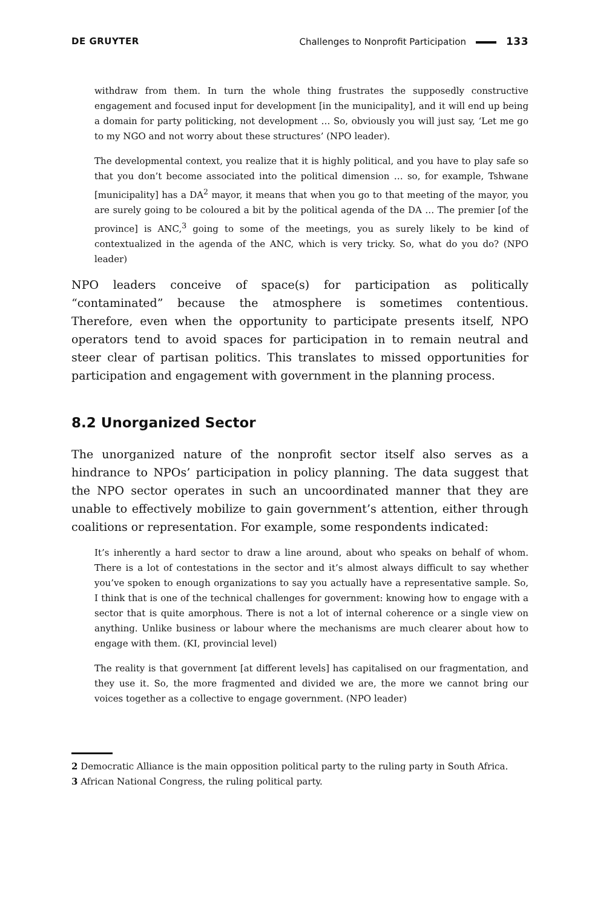DE GRUYTER
Challenges to Nonprofit Participation 133
withdraw from them. In turn the whole thing frustrates the supposedly constructive engagement and focused input for development [in the municipality], and it will end up being a domain for party politicking, not development … So, obviously you will just say, ‘Let me go to my NGO and not worry about these structures’ (NPO leader).
The developmental context, you realize that it is highly political, and you have to play safe so that you don’t become associated into the political dimension … so, for example, Tshwane [municipality] has a DA<sup>2</sup> mayor, it means that when you go to that meeting of the mayor, you are surely going to be coloured a bit by the political agenda of the DA … The premier [of the province] is ANC,<sup>3</sup> going to some of the meetings, you as surely likely to be kind of contextualized in the agenda of the ANC, which is very tricky. So, what do you do? (NPO leader)
NPO leaders conceive of space(s) for participation as politically “contaminated” because the atmosphere is sometimes contentious. Therefore, even when the opportunity to participate presents itself, NPO operators tend to avoid spaces for participation in to remain neutral and steer clear of partisan politics. This translates to missed opportunities for participation and engagement with government in the planning process.
8.2 Unorganized Sector
The unorganized nature of the nonprofit sector itself also serves as a hindrance to NPOs’ participation in policy planning. The data suggest that the NPO sector operates in such an uncoordinated manner that they are unable to effectively mobilize to gain government’s attention, either through coalitions or representation. For example, some respondents indicated:
It’s inherently a hard sector to draw a line around, about who speaks on behalf of whom. There is a lot of contestations in the sector and it’s almost always difficult to say whether you’ve spoken to enough organizations to say you actually have a representative sample. So, I think that is one of the technical challenges for government: knowing how to engage with a sector that is quite amorphous. There is not a lot of internal coherence or a single view on anything. Unlike business or labour where the mechanisms are much clearer about how to engage with them. (KI, provincial level)
The reality is that government [at different levels] has capitalised on our fragmentation, and they use it. So, the more fragmented and divided we are, the more we cannot bring our voices together as a collective to engage government. (NPO leader)
2 Democratic Alliance is the main opposition political party to the ruling party in South Africa.
3 African National Congress, the ruling political party.